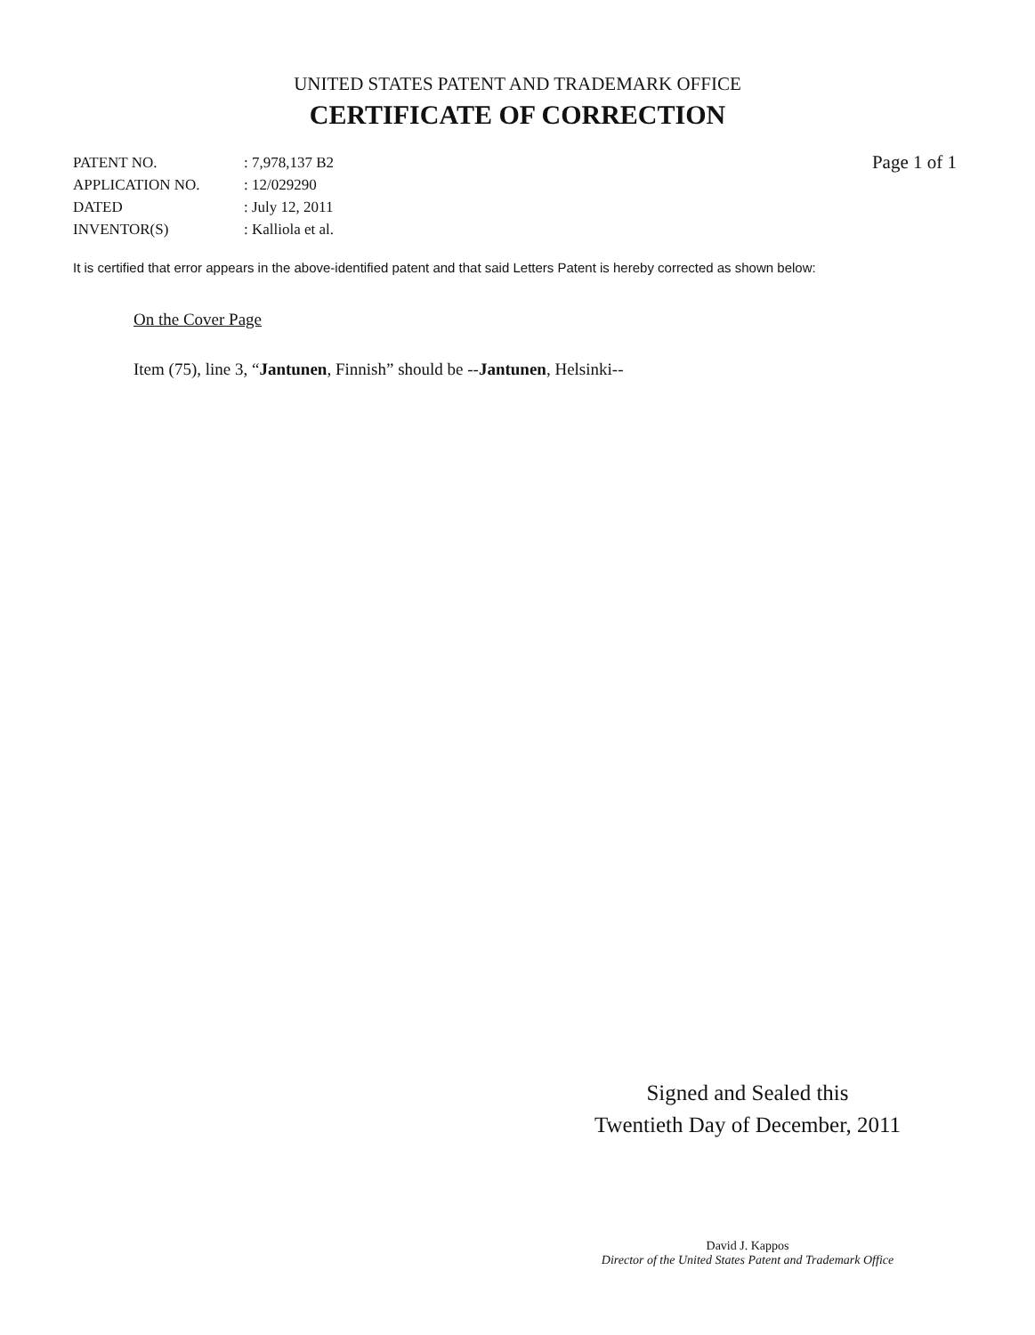UNITED STATES PATENT AND TRADEMARK OFFICE
CERTIFICATE OF CORRECTION
| PATENT NO. | : 7,978,137 B2 |
| APPLICATION NO. | : 12/029290 |
| DATED | : July 12, 2011 |
| INVENTOR(S) | : Kalliola et al. |
Page 1 of 1
It is certified that error appears in the above-identified patent and that said Letters Patent is hereby corrected as shown below:
On the Cover Page
Item (75), line 3, “Jantunen, Finnish” should be --Jantunen, Helsinki--
Signed and Sealed this
Twentieth Day of December, 2011
David J. Kappos
Director of the United States Patent and Trademark Office